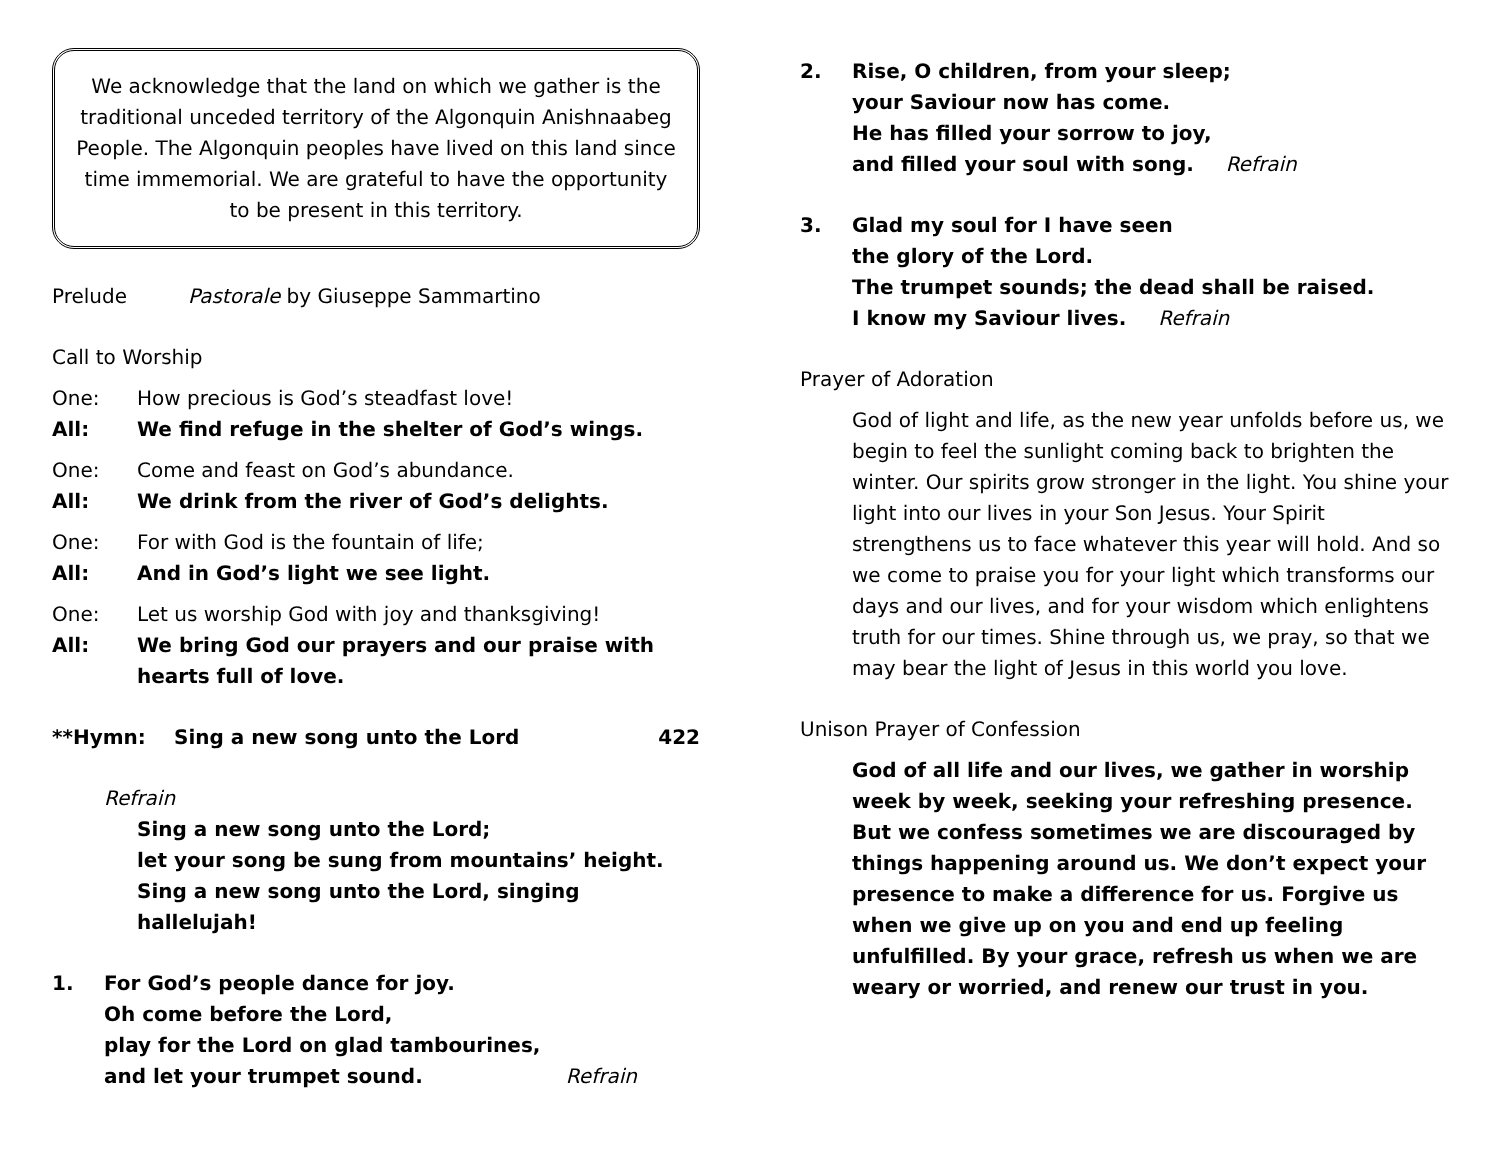We acknowledge that the land on which we gather is the traditional unceded territory of the Algonquin Anishnaabeg People. The Algonquin peoples have lived on this land since time immemorial. We are grateful to have the opportunity to be present in this territory.
Prelude Pastorale by Giuseppe Sammartino
Call to Worship
One: How precious is God’s steadfast love!
All: We find refuge in the shelter of God’s wings.
One: Come and feast on God’s abundance.
All: We drink from the river of God’s delights.
One: For with God is the fountain of life;
All: And in God’s light we see light.
One: Let us worship God with joy and thanksgiving!
All: We bring God our prayers and our praise with hearts full of love.
**Hymn: Sing a new song unto the Lord 422
Refrain
Sing a new song unto the Lord;
let your song be sung from mountains’ height.
Sing a new song unto the Lord, singing hallelujah!
1. For God’s people dance for joy.
Oh come before the Lord,
play for the Lord on glad tambourines,
and let your trumpet sound. Refrain
2. Rise, O children, from your sleep;
your Saviour now has come.
He has filled your sorrow to joy,
and filled your soul with song. Refrain
3. Glad my soul for I have seen
the glory of the Lord.
The trumpet sounds; the dead shall be raised.
I know my Saviour lives. Refrain
Prayer of Adoration
God of light and life, as the new year unfolds before us, we begin to feel the sunlight coming back to brighten the winter. Our spirits grow stronger in the light. You shine your light into our lives in your Son Jesus. Your Spirit strengthens us to face whatever this year will hold. And so we come to praise you for your light which transforms our days and our lives, and for your wisdom which enlightens truth for our times. Shine through us, we pray, so that we may bear the light of Jesus in this world you love.
Unison Prayer of Confession
God of all life and our lives, we gather in worship week by week, seeking your refreshing presence. But we confess sometimes we are discouraged by things happening around us. We don’t expect your presence to make a difference for us. Forgive us when we give up on you and end up feeling unfulfilled. By your grace, refresh us when we are weary or worried, and renew our trust in you.